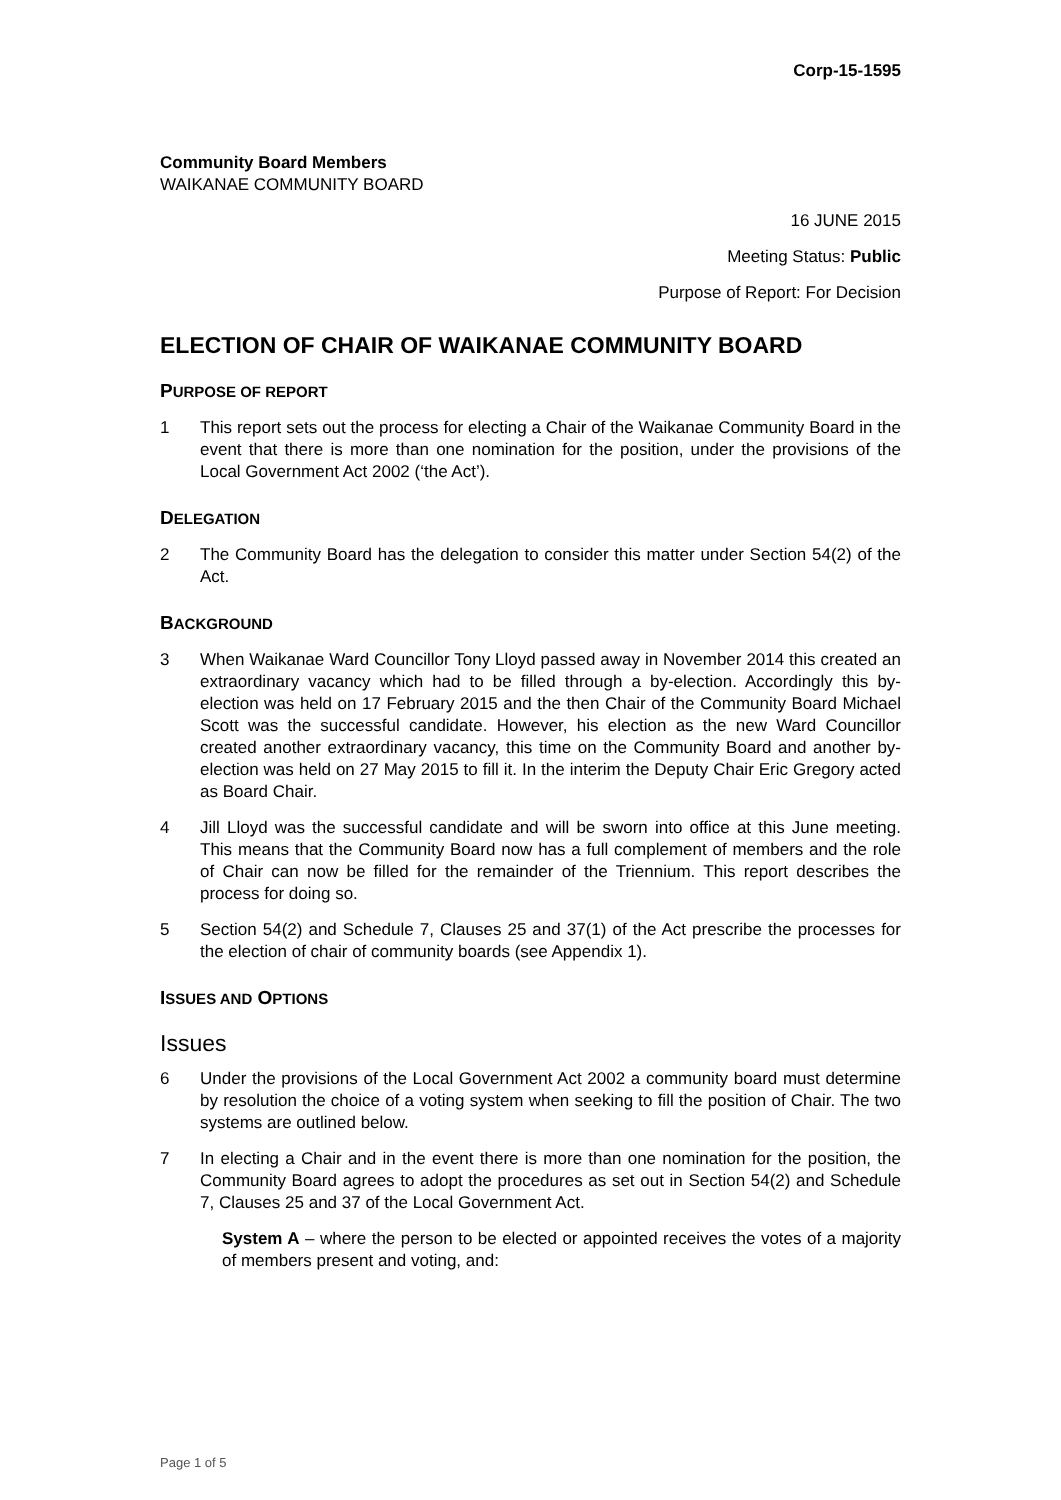Corp-15-1595
Community Board Members
WAIKANAE COMMUNITY BOARD
16 JUNE 2015
Meeting Status: Public
Purpose of Report: For Decision
ELECTION OF CHAIR OF WAIKANAE COMMUNITY BOARD
PURPOSE OF REPORT
1 This report sets out the process for electing a Chair of the Waikanae Community Board in the event that there is more than one nomination for the position, under the provisions of the Local Government Act 2002 (‘the Act’).
DELEGATION
2 The Community Board has the delegation to consider this matter under Section 54(2) of the Act.
BACKGROUND
3 When Waikanae Ward Councillor Tony Lloyd passed away in November 2014 this created an extraordinary vacancy which had to be filled through a by-election. Accordingly this by-election was held on 17 February 2015 and the then Chair of the Community Board Michael Scott was the successful candidate. However, his election as the new Ward Councillor created another extraordinary vacancy, this time on the Community Board and another by-election was held on 27 May 2015 to fill it. In the interim the Deputy Chair Eric Gregory acted as Board Chair.
4 Jill Lloyd was the successful candidate and will be sworn into office at this June meeting. This means that the Community Board now has a full complement of members and the role of Chair can now be filled for the remainder of the Triennium. This report describes the process for doing so.
5 Section 54(2) and Schedule 7, Clauses 25 and 37(1) of the Act prescribe the processes for the election of chair of community boards (see Appendix 1).
ISSUES AND OPTIONS
Issues
6 Under the provisions of the Local Government Act 2002 a community board must determine by resolution the choice of a voting system when seeking to fill the position of Chair. The two systems are outlined below.
7 In electing a Chair and in the event there is more than one nomination for the position, the Community Board agrees to adopt the procedures as set out in Section 54(2) and Schedule 7, Clauses 25 and 37 of the Local Government Act.
System A – where the person to be elected or appointed receives the votes of a majority of members present and voting, and:
Page 1 of 5